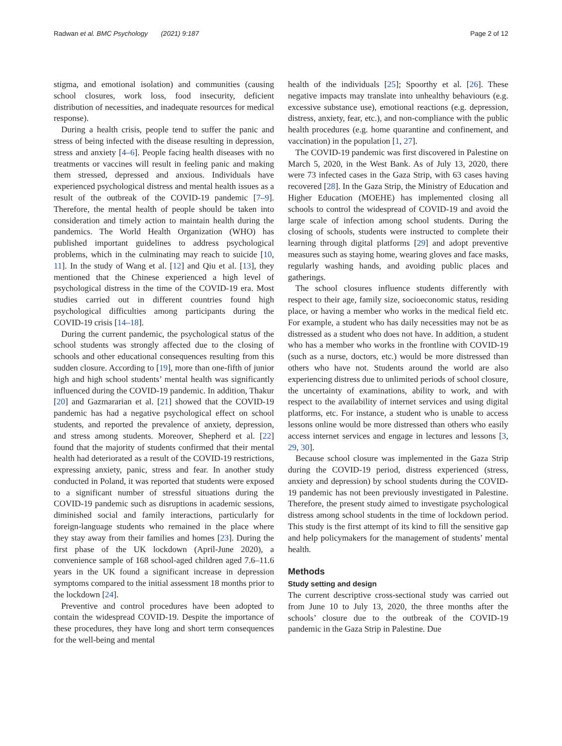Radwan et al. BMC Psychology (2021) 9:187 Page 2 of 12
stigma, and emotional isolation) and communities (causing school closures, work loss, food insecurity, deficient distribution of necessities, and inadequate resources for medical response).
During a health crisis, people tend to suffer the panic and stress of being infected with the disease resulting in depression, stress and anxiety [4–6]. People facing health diseases with no treatments or vaccines will result in feeling panic and making them stressed, depressed and anxious. Individuals have experienced psychological distress and mental health issues as a result of the outbreak of the COVID-19 pandemic [7–9]. Therefore, the mental health of people should be taken into consideration and timely action to maintain health during the pandemics. The World Health Organization (WHO) has published important guidelines to address psychological problems, which in the culminating may reach to suicide [10, 11]. In the study of Wang et al. [12] and Qiu et al. [13], they mentioned that the Chinese experienced a high level of psychological distress in the time of the COVID-19 era. Most studies carried out in different countries found high psychological difficulties among participants during the COVID-19 crisis [14–18].
During the current pandemic, the psychological status of the school students was strongly affected due to the closing of schools and other educational consequences resulting from this sudden closure. According to [19], more than one-fifth of junior high and high school students’ mental health was significantly influenced during the COVID-19 pandemic. In addition, Thakur [20] and Gazmararian et al. [21] showed that the COVID-19 pandemic has had a negative psychological effect on school students, and reported the prevalence of anxiety, depression, and stress among students. Moreover, Shepherd et al. [22] found that the majority of students confirmed that their mental health had deteriorated as a result of the COVID-19 restrictions, expressing anxiety, panic, stress and fear. In another study conducted in Poland, it was reported that students were exposed to a significant number of stressful situations during the COVID-19 pandemic such as disruptions in academic sessions, diminished social and family interactions, particularly for foreign-language students who remained in the place where they stay away from their families and homes [23]. During the first phase of the UK lockdown (April-June 2020), a convenience sample of 168 school-aged children aged 7.6–11.6 years in the UK found a significant increase in depression symptoms compared to the initial assessment 18 months prior to the lockdown [24].
Preventive and control procedures have been adopted to contain the widespread COVID-19. Despite the importance of these procedures, they have long and short term consequences for the well-being and mental
health of the individuals [25]; Spoorthy et al. [26]. These negative impacts may translate into unhealthy behaviours (e.g. excessive substance use), emotional reactions (e.g. depression, distress, anxiety, fear, etc.), and non-compliance with the public health procedures (e.g. home quarantine and confinement, and vaccination) in the population [1, 27].
The COVID-19 pandemic was first discovered in Palestine on March 5, 2020, in the West Bank. As of July 13, 2020, there were 73 infected cases in the Gaza Strip, with 63 cases having recovered [28]. In the Gaza Strip, the Ministry of Education and Higher Education (MOEHE) has implemented closing all schools to control the widespread of COVID-19 and avoid the large scale of infection among school students. During the closing of schools, students were instructed to complete their learning through digital platforms [29] and adopt preventive measures such as staying home, wearing gloves and face masks, regularly washing hands, and avoiding public places and gatherings.
The school closures influence students differently with respect to their age, family size, socioeconomic status, residing place, or having a member who works in the medical field etc. For example, a student who has daily necessities may not be as distressed as a student who does not have. In addition, a student who has a member who works in the frontline with COVID-19 (such as a nurse, doctors, etc.) would be more distressed than others who have not. Students around the world are also experiencing distress due to unlimited periods of school closure, the uncertainty of examinations, ability to work, and with respect to the availability of internet services and using digital platforms, etc. For instance, a student who is unable to access lessons online would be more distressed than others who easily access internet services and engage in lectures and lessons [3, 29, 30].
Because school closure was implemented in the Gaza Strip during the COVID-19 period, distress experienced (stress, anxiety and depression) by school students during the COVID-19 pandemic has not been previously investigated in Palestine. Therefore, the present study aimed to investigate psychological distress among school students in the time of lockdown period. This study is the first attempt of its kind to fill the sensitive gap and help policymakers for the management of students’ mental health.
Methods
Study setting and design
The current descriptive cross-sectional study was carried out from June 10 to July 13, 2020, the three months after the schools’ closure due to the outbreak of the COVID-19 pandemic in the Gaza Strip in Palestine. Due